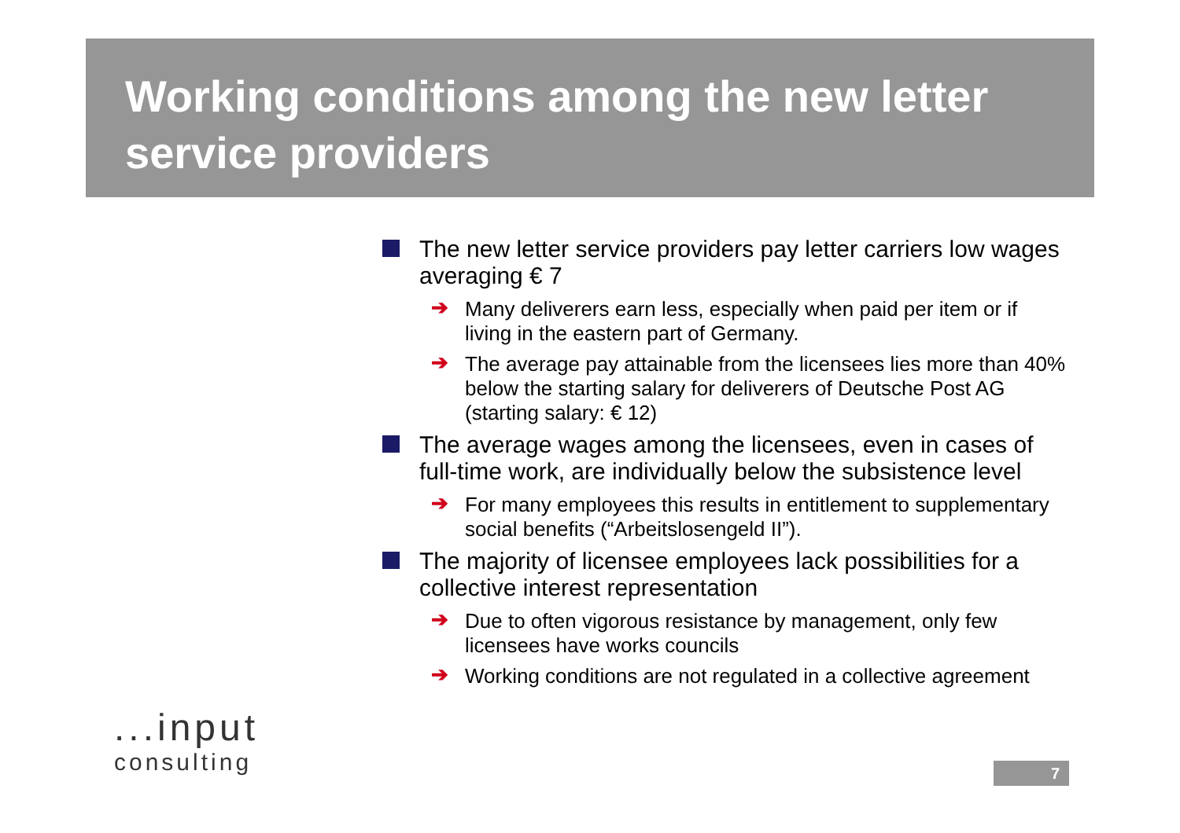Working conditions among the new letter service providers
The new letter service providers pay letter carriers low wages averaging € 7
➔ Many deliverers earn less, especially when paid per item or if living in the eastern part of Germany.
➔ The average pay attainable from the licensees lies more than 40% below the starting salary for deliverers of Deutsche Post AG (starting salary: € 12)
The average wages among the licensees, even in cases of full-time work, are individually below the subsistence level
➔ For many employees this results in entitlement to supplementary social benefits (“Arbeitslosengeld II”).
The majority of licensee employees lack possibilities for a collective interest representation
➔ Due to often vigorous resistance by management, only few licensees have works councils
➔ Working conditions are not regulated in a collective agreement
...input
consulting
7